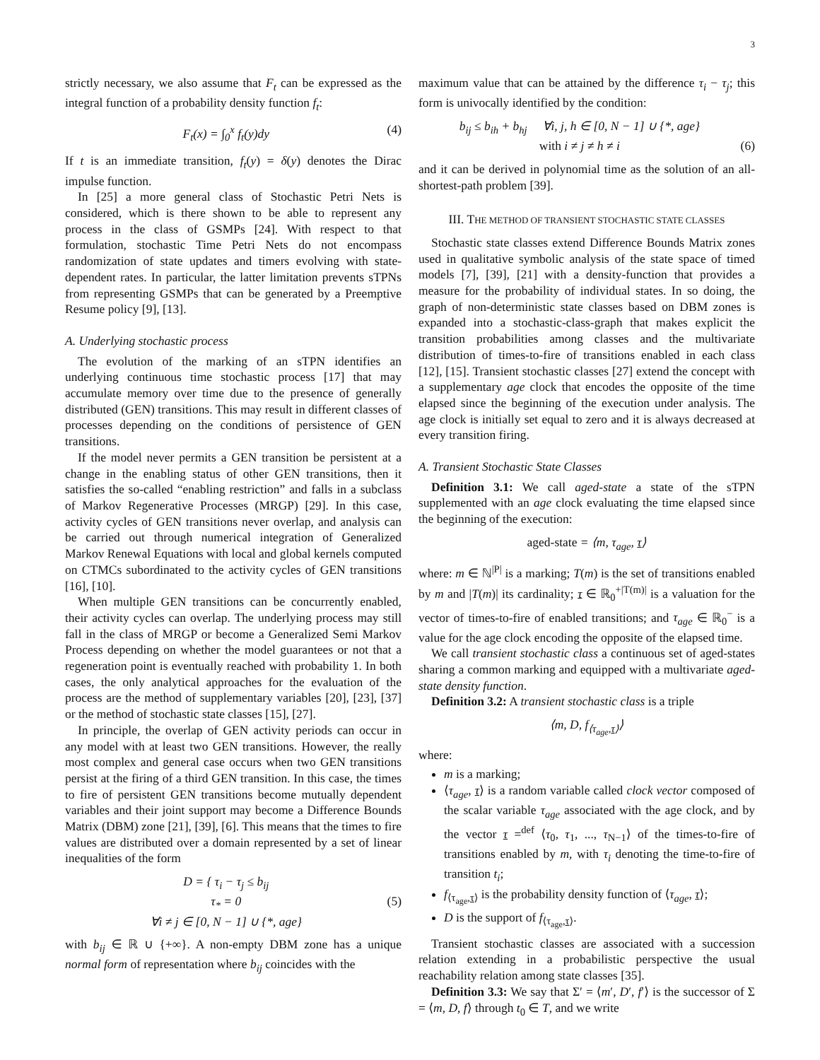3
strictly necessary, we also assume that F<sub>t</sub> can be expressed as the integral function of a probability density function f<sub>t</sub>:
F<sub>t</sub>(x) = ∫<sub>0</sub><sup>x</sup> f<sub>t</sub>(y)dy (4)
If t is an immediate transition, f<sub>t</sub>(y) = δ(y) denotes the Dirac impulse function.
In [25] a more general class of Stochastic Petri Nets is considered, which is there shown to be able to represent any process in the class of GSMPs [24]. With respect to that formulation, stochastic Time Petri Nets do not encompass randomization of state updates and timers evolving with state-dependent rates. In particular, the latter limitation prevents sTPNs from representing GSMPs that can be generated by a Preemptive Resume policy [9], [13].
A. Underlying stochastic process
The evolution of the marking of an sTPN identifies an underlying continuous time stochastic process [17] that may accumulate memory over time due to the presence of generally distributed (GEN) transitions. This may result in different classes of processes depending on the conditions of persistence of GEN transitions.
If the model never permits a GEN transition be persistent at a change in the enabling status of other GEN transitions, then it satisfies the so-called “enabling restriction” and falls in a subclass of Markov Regenerative Processes (MRGP) [29]. In this case, activity cycles of GEN transitions never overlap, and analysis can be carried out through numerical integration of Generalized Markov Renewal Equations with local and global kernels computed on CTMCs subordinated to the activity cycles of GEN transitions [16], [10].
When multiple GEN transitions can be concurrently enabled, their activity cycles can overlap. The underlying process may still fall in the class of MRGP or become a Generalized Semi Markov Process depending on whether the model guarantees or not that a regeneration point is eventually reached with probability 1. In both cases, the only analytical approaches for the evaluation of the process are the method of supplementary variables [20], [23], [37] or the method of stochastic state classes [15], [27].
In principle, the overlap of GEN activity periods can occur in any model with at least two GEN transitions. However, the really most complex and general case occurs when two GEN transitions persist at the firing of a third GEN transition. In this case, the times to fire of persistent GEN transitions become mutually dependent variables and their joint support may become a Difference Bounds Matrix (DBM) zone [21], [39], [6]. This means that the times to fire values are distributed over a domain represented by a set of linear inequalities of the form
D = { τ<sub>i</sub> − τ<sub>j</sub> ≤ b<sub>ij</sub>
τ<sub>*</sub> = 0
∀i ≠ j ∈ [0, N − 1] ∪ {*, age} (5)
with b<sub>ij</sub> ∈ ℝ ∪ {+∞}. A non-empty DBM zone has a unique normal form of representation where b<sub>ij</sub> coincides with the
maximum value that can be attained by the difference τ<sub>i</sub> − τ<sub>j</sub>; this form is univocally identified by the condition:
b<sub>ij</sub> ≤ b<sub>ih</sub> + b<sub>hj</sub> ∀i, j, h ∈ [0, N − 1] ∪ {*, age}
with i ≠ j ≠ h ≠ i (6)
and it can be derived in polynomial time as the solution of an all-shortest-path problem [39].
III. THE METHOD OF TRANSIENT STOCHASTIC STATE CLASSES
Stochastic state classes extend Difference Bounds Matrix zones used in qualitative symbolic analysis of the state space of timed models [7], [39], [21] with a density-function that provides a measure for the probability of individual states. In so doing, the graph of non-deterministic state classes based on DBM zones is expanded into a stochastic-class-graph that makes explicit the transition probabilities among classes and the multivariate distribution of times-to-fire of transitions enabled in each class [12], [15]. Transient stochastic classes [27] extend the concept with a supplementary age clock that encodes the opposite of the time elapsed since the beginning of the execution under analysis. The age clock is initially set equal to zero and it is always decreased at every transition firing.
A. Transient Stochastic State Classes
Definition 3.1: We call aged-state a state of the sTPN supplemented with an age clock evaluating the time elapsed since the beginning of the execution:
aged-state = ⟨m, τ<sub>age</sub>, τ⟩
where: m ∈ ℕ<sup>|P|</sup> is a marking; T(m) is the set of transitions enabled by m and |T(m)| its cardinality; τ ∈ ℝ<sub>0</sub><sup>+|T(m)|</sup> is a valuation for the vector of times-to-fire of enabled transitions; and τ<sub>age</sub> ∈ ℝ<sub>0</sub><sup>−</sup> is a value for the age clock encoding the opposite of the elapsed time.
We call transient stochastic class a continuous set of aged-states sharing a common marking and equipped with a multivariate aged-state density function.
Definition 3.2: A transient stochastic class is a triple
⟨m, D, f<sub>⟨τ<sub>age</sub>,τ⟩</sub>⟩
where:
m is a marking;
⟨τ<sub>age</sub>, τ⟩ is a random variable called clock vector composed of the scalar variable τ<sub>age</sub> associated with the age clock, and by the vector τ =<sup>def</sup> ⟨τ<sub>0</sub>, τ<sub>1</sub>, ..., τ<sub>N−1</sub>⟩ of the times-to-fire of transitions enabled by m, with τ<sub>i</sub> denoting the time-to-fire of transition t<sub>i</sub>;
f<sub>⟨τ<sub>age</sub>,τ⟩</sub> is the probability density function of ⟨τ<sub>age</sub>, τ⟩;
D is the support of f<sub>⟨τ<sub>age</sub>,τ⟩</sub>.
Transient stochastic classes are associated with a succession relation extending in a probabilistic perspective the usual reachability relation among state classes [35].
Definition 3.3: We say that Σ′ = ⟨m′, D′, f′⟩ is the successor of Σ = ⟨m, D, f⟩ through t<sub>0</sub> ∈ T, and we write